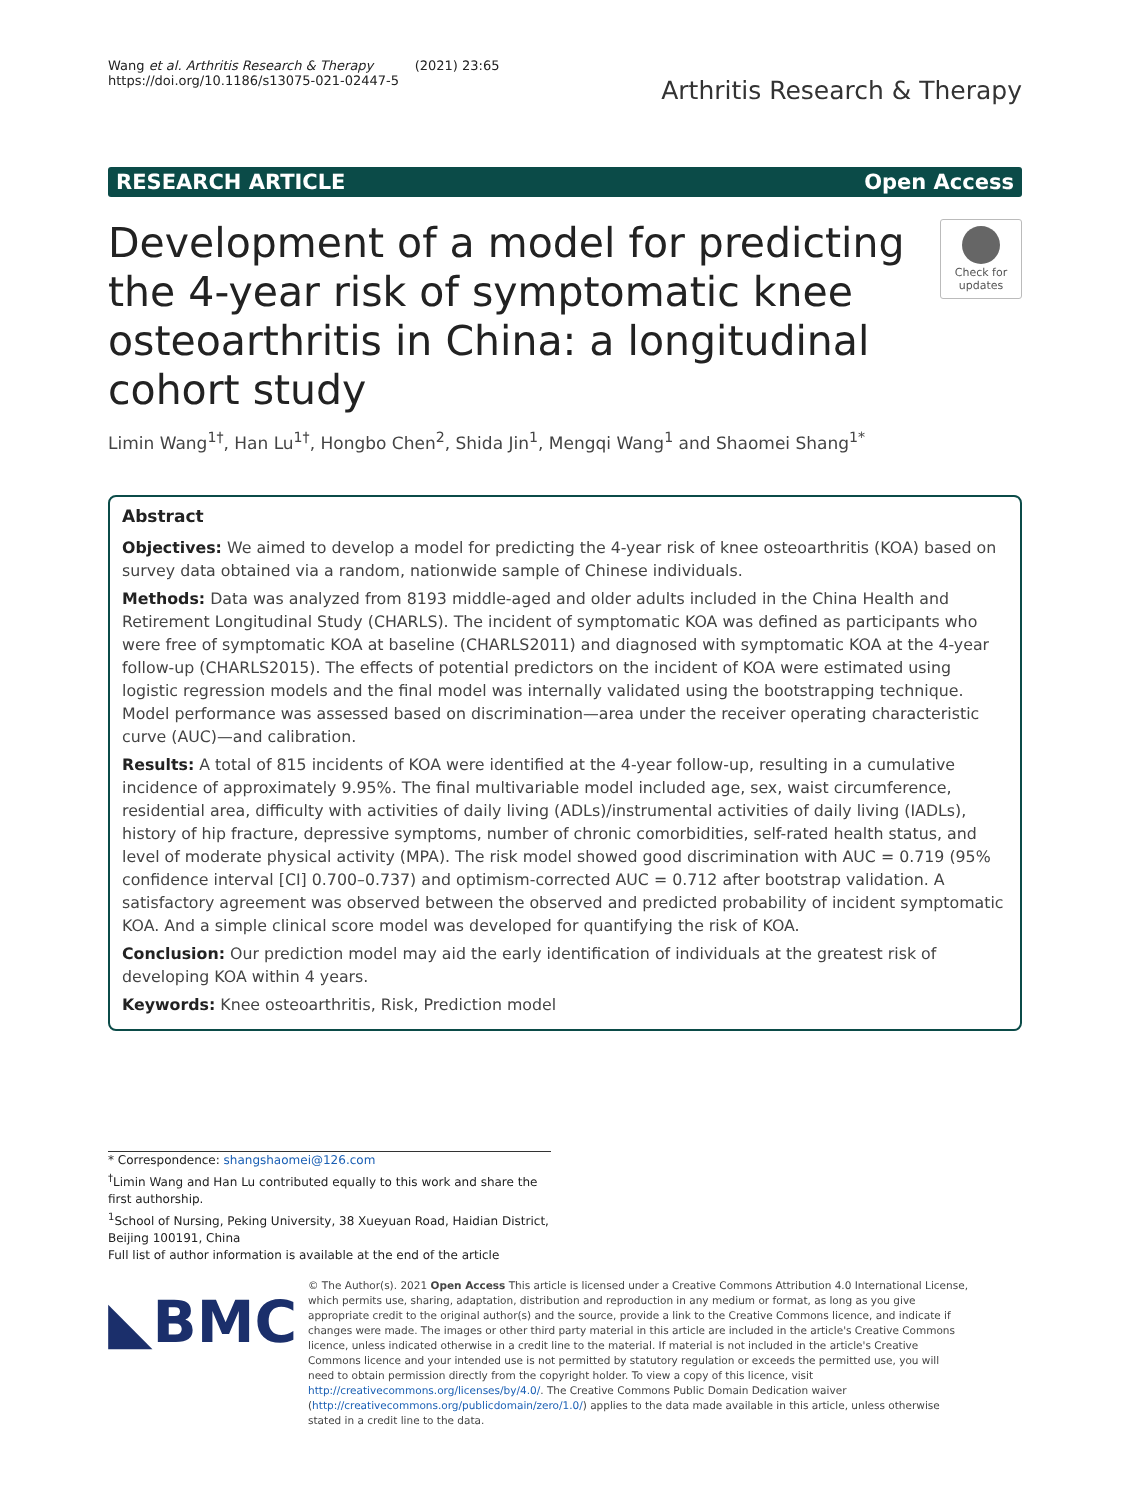Wang et al. Arthritis Research & Therapy (2021) 23:65
https://doi.org/10.1186/s13075-021-02447-5
Arthritis Research & Therapy
RESEARCH ARTICLE Open Access
Development of a model for predicting the 4-year risk of symptomatic knee osteoarthritis in China: a longitudinal cohort study
Check for updates
Limin Wang<sup>1†</sup>, Han Lu<sup>1†</sup>, Hongbo Chen<sup>2</sup>, Shida Jin<sup>1</sup>, Mengqi Wang<sup>1</sup> and Shaomei Shang<sup>1*</sup>
Abstract
Objectives: We aimed to develop a model for predicting the 4-year risk of knee osteoarthritis (KOA) based on survey data obtained via a random, nationwide sample of Chinese individuals.
Methods: Data was analyzed from 8193 middle-aged and older adults included in the China Health and Retirement Longitudinal Study (CHARLS). The incident of symptomatic KOA was defined as participants who were free of symptomatic KOA at baseline (CHARLS2011) and diagnosed with symptomatic KOA at the 4-year follow-up (CHARLS2015). The effects of potential predictors on the incident of KOA were estimated using logistic regression models and the final model was internally validated using the bootstrapping technique. Model performance was assessed based on discrimination—area under the receiver operating characteristic curve (AUC)—and calibration.
Results: A total of 815 incidents of KOA were identified at the 4-year follow-up, resulting in a cumulative incidence of approximately 9.95%. The final multivariable model included age, sex, waist circumference, residential area, difficulty with activities of daily living (ADLs)/instrumental activities of daily living (IADLs), history of hip fracture, depressive symptoms, number of chronic comorbidities, self-rated health status, and level of moderate physical activity (MPA). The risk model showed good discrimination with AUC = 0.719 (95% confidence interval [CI] 0.700–0.737) and optimism-corrected AUC = 0.712 after bootstrap validation. A satisfactory agreement was observed between the observed and predicted probability of incident symptomatic KOA. And a simple clinical score model was developed for quantifying the risk of KOA.
Conclusion: Our prediction model may aid the early identification of individuals at the greatest risk of developing KOA within 4 years.
Keywords: Knee osteoarthritis, Risk, Prediction model
* Correspondence: shangshaomei@126.com
<sup>†</sup> Limin Wang and Han Lu contributed equally to this work and share the first authorship.
<sup>1</sup> School of Nursing, Peking University, 38 Xueyuan Road, Haidian District, Beijing 100191, China
Full list of author information is available at the end of the article
◣BMC
© The Author(s). 2021 Open Access This article is licensed under a Creative Commons Attribution 4.0 International License, which permits use, sharing, adaptation, distribution and reproduction in any medium or format, as long as you give appropriate credit to the original author(s) and the source, provide a link to the Creative Commons licence, and indicate if changes were made. The images or other third party material in this article are included in the article's Creative Commons licence, unless indicated otherwise in a credit line to the material. If material is not included in the article's Creative Commons licence and your intended use is not permitted by statutory regulation or exceeds the permitted use, you will need to obtain permission directly from the copyright holder. To view a copy of this licence, visit http://creativecommons.org/licenses/by/4.0/. The Creative Commons Public Domain Dedication waiver (http://creativecommons.org/publicdomain/zero/1.0/) applies to the data made available in this article, unless otherwise stated in a credit line to the data.